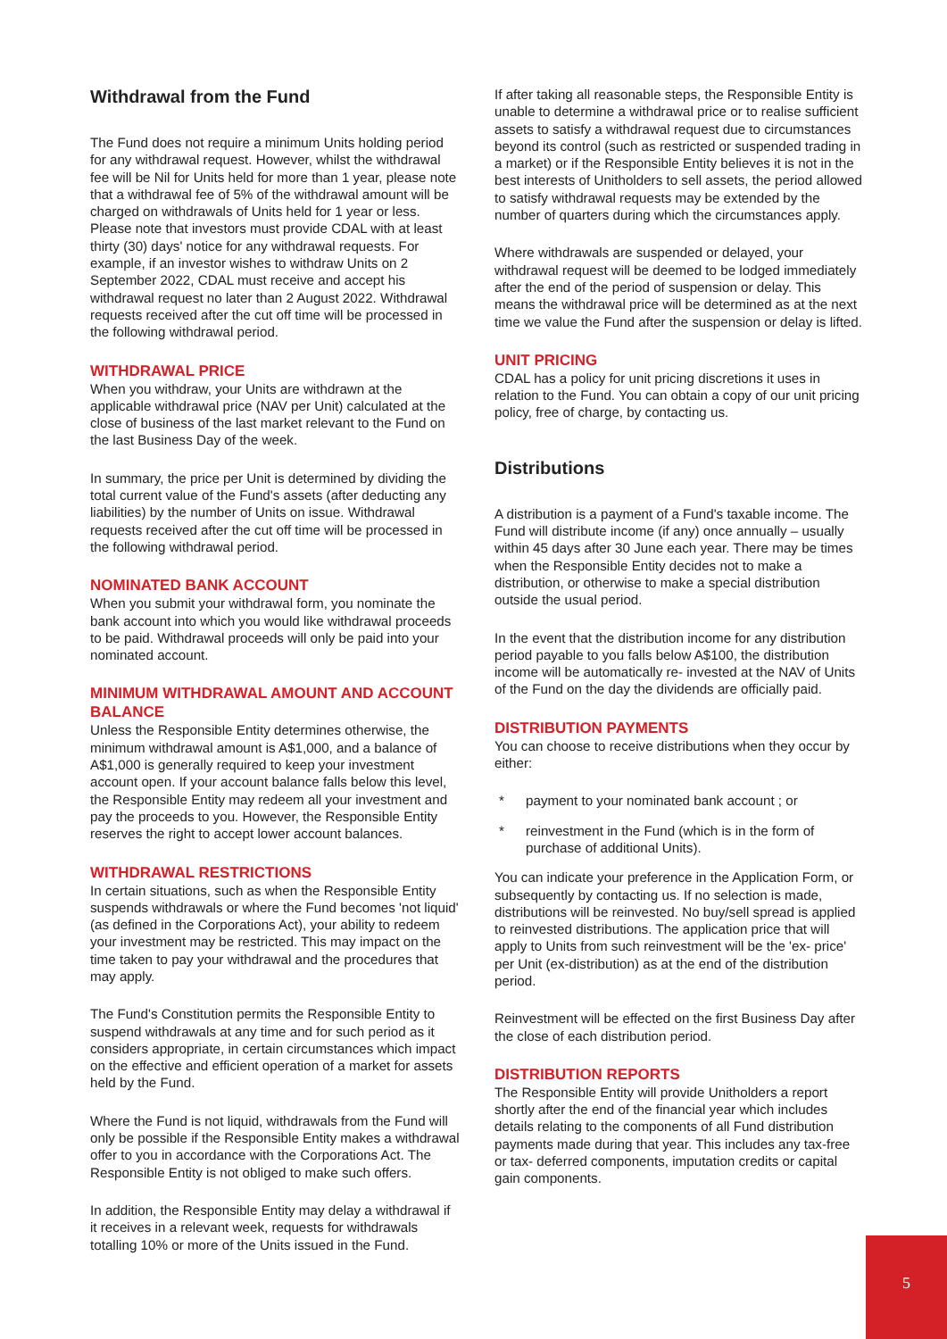Withdrawal from the Fund
The Fund does not require a minimum Units holding period for any withdrawal request. However, whilst the withdrawal fee will be Nil for Units held for more than 1 year, please note that a withdrawal fee of 5% of the withdrawal amount will be charged on withdrawals of Units held for 1 year or less. Please note that investors must provide CDAL with at least thirty (30) days' notice for any withdrawal requests. For example, if an investor wishes to withdraw Units on 2 September 2022, CDAL must receive and accept his withdrawal request no later than 2 August 2022. Withdrawal requests received after the cut off time will be processed in the following withdrawal period.
WITHDRAWAL PRICE
When you withdraw, your Units are withdrawn at the applicable withdrawal price (NAV per Unit) calculated at the close of business of the last market relevant to the Fund on the last Business Day of the week.
In summary, the price per Unit is determined by dividing the total current value of the Fund's assets (after deducting any liabilities) by the number of Units on issue. Withdrawal requests received after the cut off time will be processed in the following withdrawal period.
NOMINATED BANK ACCOUNT
When you submit your withdrawal form, you nominate the bank account into which you would like withdrawal proceeds to be paid. Withdrawal proceeds will only be paid into your nominated account.
MINIMUM WITHDRAWAL AMOUNT AND ACCOUNT BALANCE
Unless the Responsible Entity determines otherwise, the minimum withdrawal amount is A$1,000, and a balance of A$1,000 is generally required to keep your investment account open. If your account balance falls below this level, the Responsible Entity may redeem all your investment and pay the proceeds to you. However, the Responsible Entity reserves the right to accept lower account balances.
WITHDRAWAL RESTRICTIONS
In certain situations, such as when the Responsible Entity suspends withdrawals or where the Fund becomes 'not liquid' (as defined in the Corporations Act), your ability to redeem your investment may be restricted. This may impact on the time taken to pay your withdrawal and the procedures that may apply.
The Fund's Constitution permits the Responsible Entity to suspend withdrawals at any time and for such period as it considers appropriate, in certain circumstances which impact on the effective and efficient operation of a market for assets held by the Fund.
Where the Fund is not liquid, withdrawals from the Fund will only be possible if the Responsible Entity makes a withdrawal offer to you in accordance with the Corporations Act. The Responsible Entity is not obliged to make such offers.
In addition, the Responsible Entity may delay a withdrawal if it receives in a relevant week, requests for withdrawals totalling 10% or more of the Units issued in the Fund.
If after taking all reasonable steps, the Responsible Entity is unable to determine a withdrawal price or to realise sufficient assets to satisfy a withdrawal request due to circumstances beyond its control (such as restricted or suspended trading in a market) or if the Responsible Entity believes it is not in the best interests of Unitholders to sell assets, the period allowed to satisfy withdrawal requests may be extended by the number of quarters during which the circumstances apply.
Where withdrawals are suspended or delayed, your withdrawal request will be deemed to be lodged immediately after the end of the period of suspension or delay. This means the withdrawal price will be determined as at the next time we value the Fund after the suspension or delay is lifted.
UNIT PRICING
CDAL has a policy for unit pricing discretions it uses in relation to the Fund. You can obtain a copy of our unit pricing policy, free of charge, by contacting us.
Distributions
A distribution is a payment of a Fund's taxable income. The Fund will distribute income (if any) once annually – usually within 45 days after 30 June each year. There may be times when the Responsible Entity decides not to make a distribution, or otherwise to make a special distribution outside the usual period.
In the event that the distribution income for any distribution period payable to you falls below A$100, the distribution income will be automatically re- invested at the NAV of Units of the Fund on the day the dividends are officially paid.
DISTRIBUTION PAYMENTS
You can choose to receive distributions when they occur by either:
* payment to your nominated bank account ; or
* reinvestment in the Fund (which is in the form of purchase of additional Units).
You can indicate your preference in the Application Form, or subsequently by contacting us. If no selection is made, distributions will be reinvested. No buy/sell spread is applied to reinvested distributions. The application price that will apply to Units from such reinvestment will be the 'ex- price' per Unit (ex-distribution) as at the end of the distribution period.
Reinvestment will be effected on the first Business Day after the close of each distribution period.
DISTRIBUTION REPORTS
The Responsible Entity will provide Unitholders a report shortly after the end of the financial year which includes details relating to the components of all Fund distribution payments made during that year. This includes any tax-free or tax- deferred components, imputation credits or capital gain components.
5